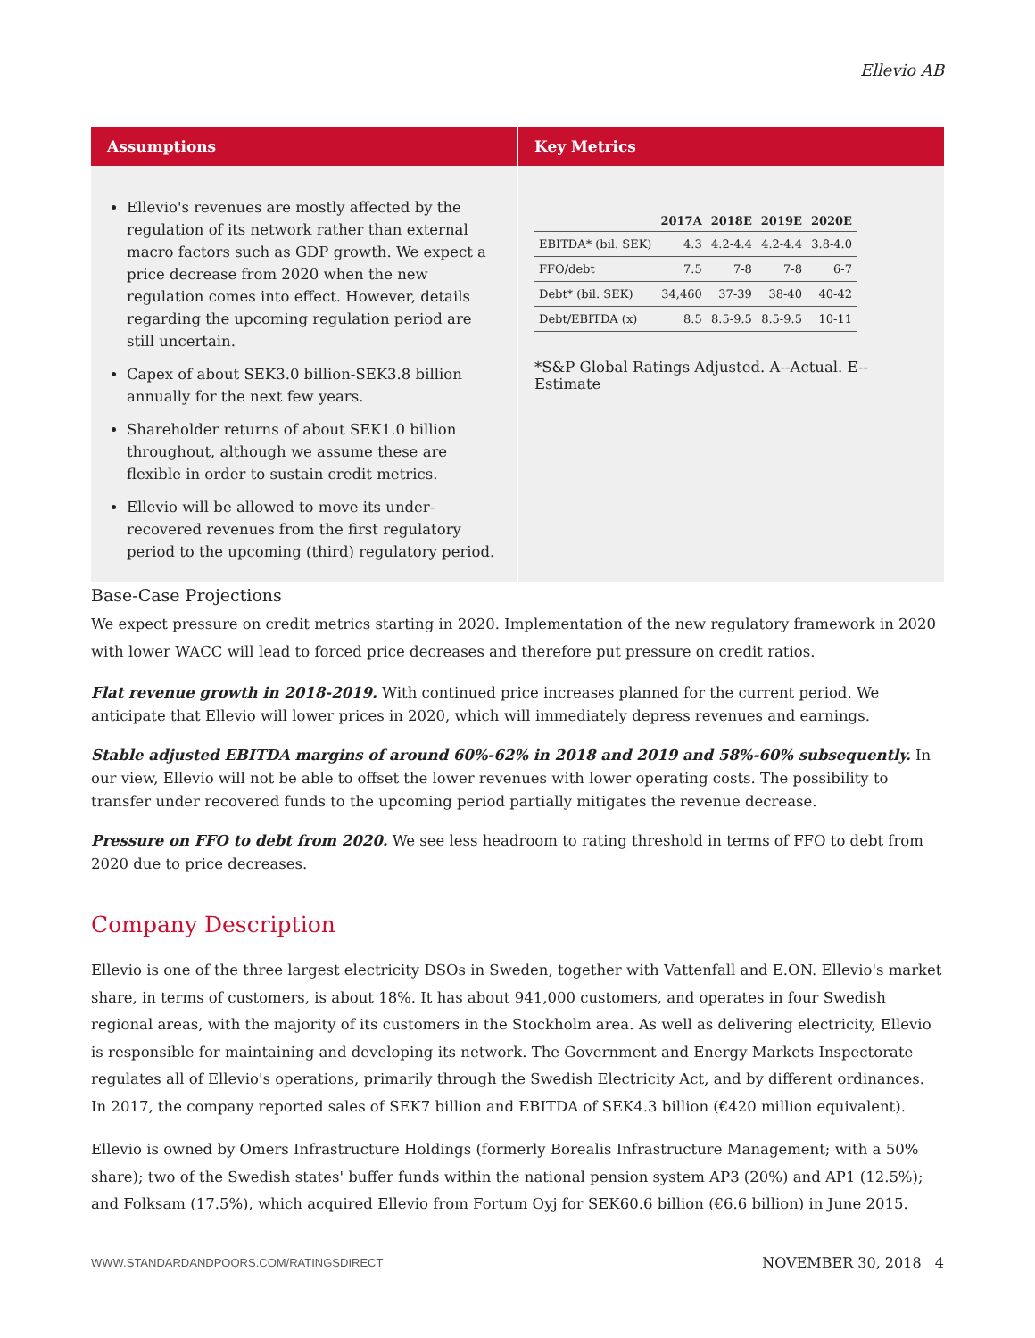Ellevio AB
Assumptions
Ellevio's revenues are mostly affected by the regulation of its network rather than external macro factors such as GDP growth. We expect a price decrease from 2020 when the new regulation comes into effect. However, details regarding the upcoming regulation period are still uncertain.
Capex of about SEK3.0 billion-SEK3.8 billion annually for the next few years.
Shareholder returns of about SEK1.0 billion throughout, although we assume these are flexible in order to sustain credit metrics.
Ellevio will be allowed to move its under-recovered revenues from the first regulatory period to the upcoming (third) regulatory period.
Key Metrics
| | 2017A | 2018E | 2019E | 2020E |
| --- | --- | --- | --- | --- |
| EBITDA* (bil. SEK) | 4.3 | 4.2-4.4 | 4.2-4.4 | 3.8-4.0 |
| FFO/debt | 7.5 | 7-8 | 7-8 | 6-7 |
| Debt* (bil. SEK) | 34,460 | 37-39 | 38-40 | 40-42 |
| Debt/EBITDA (x) | 8.5 | 8.5-9.5 | 8.5-9.5 | 10-11 |
*S&P Global Ratings Adjusted. A--Actual. E--Estimate
Base-Case Projections
We expect pressure on credit metrics starting in 2020. Implementation of the new regulatory framework in 2020 with lower WACC will lead to forced price decreases and therefore put pressure on credit ratios.
Flat revenue growth in 2018-2019. With continued price increases planned for the current period. We anticipate that Ellevio will lower prices in 2020, which will immediately depress revenues and earnings.
Stable adjusted EBITDA margins of around 60%-62% in 2018 and 2019 and 58%-60% subsequently. In our view, Ellevio will not be able to offset the lower revenues with lower operating costs. The possibility to transfer under recovered funds to the upcoming period partially mitigates the revenue decrease.
Pressure on FFO to debt from 2020. We see less headroom to rating threshold in terms of FFO to debt from 2020 due to price decreases.
Company Description
Ellevio is one of the three largest electricity DSOs in Sweden, together with Vattenfall and E.ON. Ellevio's market share, in terms of customers, is about 18%. It has about 941,000 customers, and operates in four Swedish regional areas, with the majority of its customers in the Stockholm area. As well as delivering electricity, Ellevio is responsible for maintaining and developing its network. The Government and Energy Markets Inspectorate regulates all of Ellevio's operations, primarily through the Swedish Electricity Act, and by different ordinances. In 2017, the company reported sales of SEK7 billion and EBITDA of SEK4.3 billion (€420 million equivalent).
Ellevio is owned by Omers Infrastructure Holdings (formerly Borealis Infrastructure Management; with a 50% share); two of the Swedish states' buffer funds within the national pension system AP3 (20%) and AP1 (12.5%); and Folksam (17.5%), which acquired Ellevio from Fortum Oyj for SEK60.6 billion (€6.6 billion) in June 2015.
WWW.STANDARDANDPOORS.COM/RATINGSDIRECT NOVEMBER 30, 2018 4